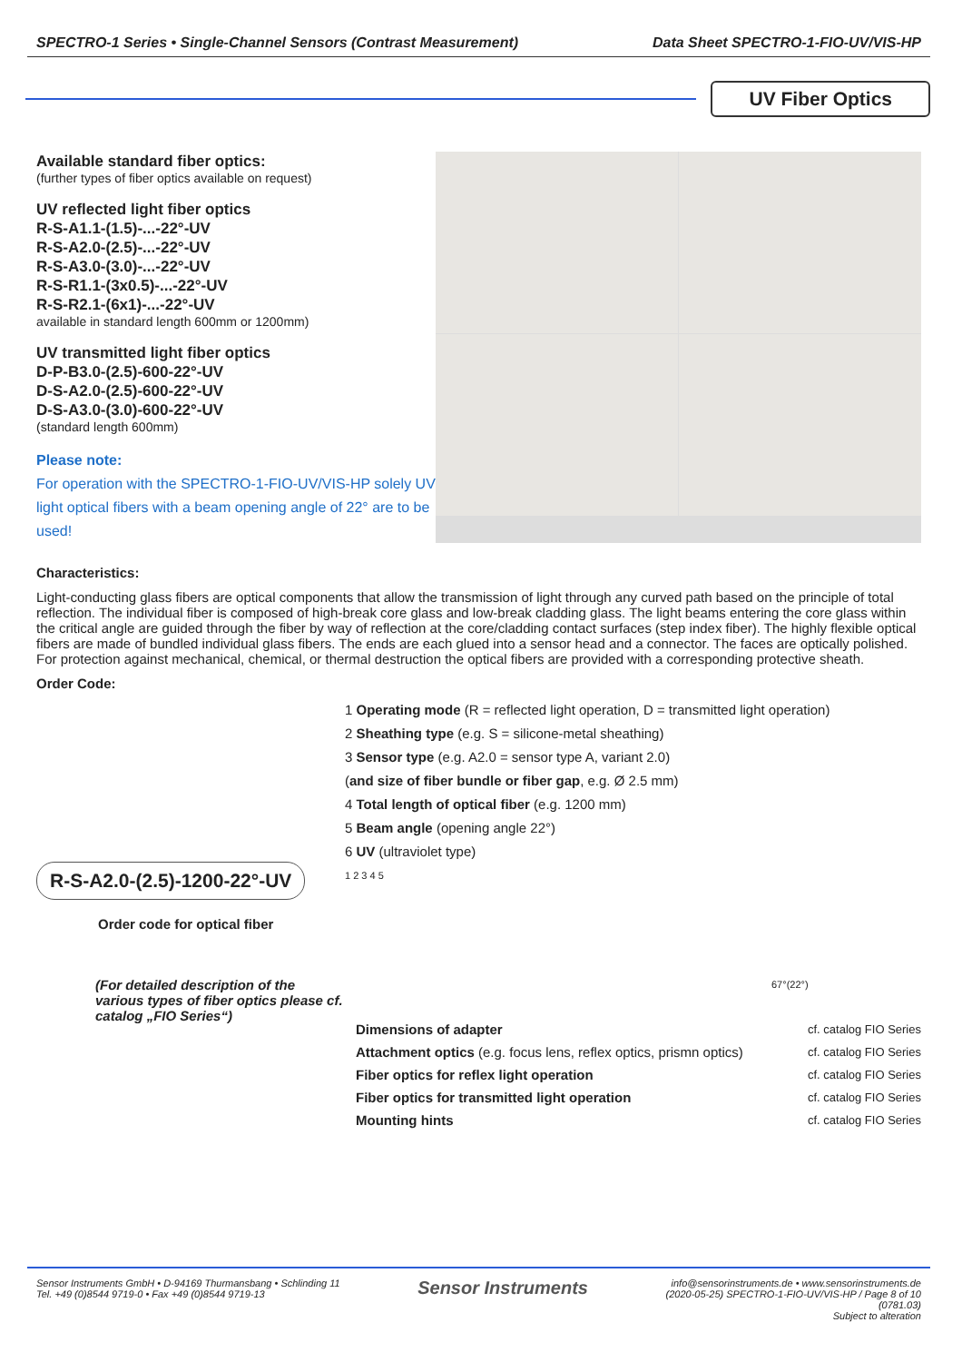SPECTRO-1 Series • Single-Channel Sensors (Contrast Measurement) Data Sheet SPECTRO-1-FIO-UV/VIS-HP
UV Fiber Optics
Available standard fiber optics:
(further types of fiber optics available on request)
UV reflected light fiber optics
R-S-A1.1-(1.5)-...-22°-UV
R-S-A2.0-(2.5)-...-22°-UV
R-S-A3.0-(3.0)-...-22°-UV
R-S-R1.1-(3x0.5)-...-22°-UV
R-S-R2.1-(6x1)-...-22°-UV
available in standard length 600mm or 1200mm)
UV transmitted light fiber optics
D-P-B3.0-(2.5)-600-22°-UV
D-S-A2.0-(2.5)-600-22°-UV
D-S-A3.0-(3.0)-600-22°-UV
(standard length 600mm)
Please note:
For operation with the SPECTRO-1-FIO-UV/VIS-HP solely UV light optical fibers with a beam opening angle of 22° are to be used!
Characteristics:
Light-conducting glass fibers are optical components that allow the transmission of light through any curved path based on the principle of total reflection. The individual fiber is composed of high-break core glass and low-break cladding glass. The light beams entering the core glass within the critical angle are guided through the fiber by way of reflection at the core/cladding contact surfaces (step index fiber). The highly flexible optical fibers are made of bundled individual glass fibers. The ends are each glued into a sensor head and a connector. The faces are optically polished. For protection against mechanical, chemical, or thermal destruction the optical fibers are provided with a corresponding protective sheath.
Order Code:
R-S-A2.0-(2.5)-1200-22°-UV
Order code for optical fiber
(For detailed description of the various types of fiber optics please cf. catalog „FIO Series“)
1 Operating mode (R = reflected light operation, D = transmitted light operation)
2 Sheathing type (e.g. S = silicone-metal sheathing)
3 Sensor type (e.g. A2.0 = sensor type A, variant 2.0)
(and size of fiber bundle or fiber gap, e.g. Ø 2.5 mm)
4 Total length of optical fiber (e.g. 1200 mm)
5 Beam angle (opening angle 22°)
6 UV (ultraviolet type)
1 2 3 4 5
67°(22°)
Dimensions of adapter cf. catalog FIO Series
Attachment optics (e.g. focus lens, reflex optics, prismn optics) cf. catalog FIO Series
Fiber optics for reflex light operation cf. catalog FIO Series
Fiber optics for transmitted light operation cf. catalog FIO Series
Mounting hints cf. catalog FIO Series
Sensor Instruments GmbH • D-94169 Thurmansbang • Schlinding 11
Tel. +49 (0)8544 9719-0 • Fax +49 (0)8544 9719-13
Sensor Instruments
info@sensorinstruments.de • www.sensorinstruments.de
(2020-05-25) SPECTRO-1-FIO-UV/VIS-HP / Page 8 of 10
(0781.03)
Subject to alteration